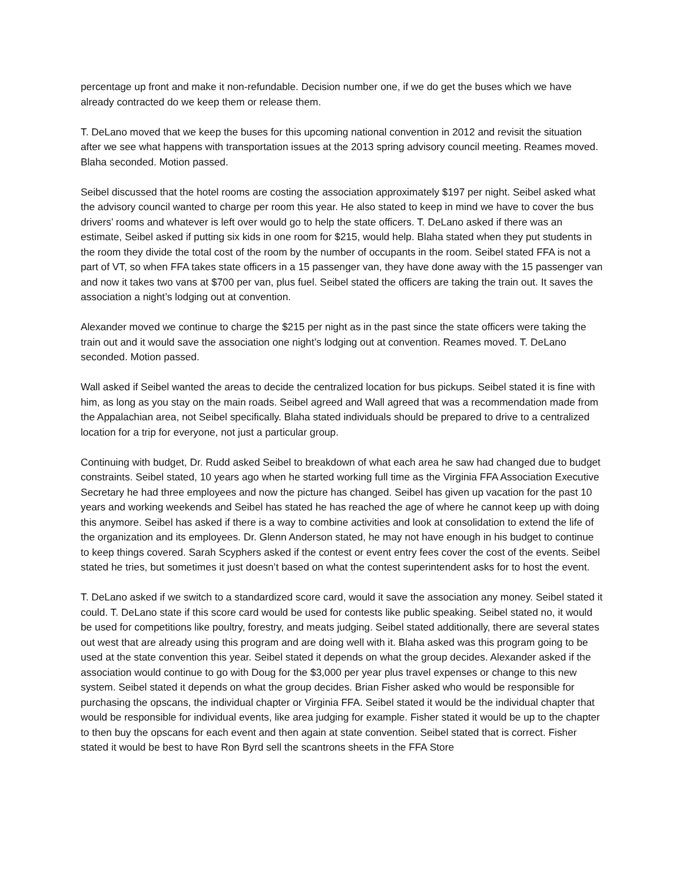percentage up front and make it non-refundable. Decision number one, if we do get the buses which we have already contracted do we keep them or release them.
T. DeLano moved that we keep the buses for this upcoming national convention in 2012 and revisit the situation after we see what happens with transportation issues at the 2013 spring advisory council meeting. Reames moved. Blaha seconded. Motion passed.
Seibel discussed that the hotel rooms are costing the association approximately $197 per night. Seibel asked what the advisory council wanted to charge per room this year. He also stated to keep in mind we have to cover the bus drivers’ rooms and whatever is left over would go to help the state officers. T. DeLano asked if there was an estimate, Seibel asked if putting six kids in one room for $215, would help. Blaha stated when they put students in the room they divide the total cost of the room by the number of occupants in the room. Seibel stated FFA is not a part of VT, so when FFA takes state officers in a 15 passenger van, they have done away with the 15 passenger van and now it takes two vans at $700 per van, plus fuel. Seibel stated the officers are taking the train out. It saves the association a night’s lodging out at convention.
Alexander moved we continue to charge the $215 per night as in the past since the state officers were taking the train out and it would save the association one night’s lodging out at convention. Reames moved. T. DeLano seconded. Motion passed.
Wall asked if Seibel wanted the areas to decide the centralized location for bus pickups. Seibel stated it is fine with him, as long as you stay on the main roads. Seibel agreed and Wall agreed that was a recommendation made from the Appalachian area, not Seibel specifically. Blaha stated individuals should be prepared to drive to a centralized location for a trip for everyone, not just a particular group.
Continuing with budget, Dr. Rudd asked Seibel to breakdown of what each area he saw had changed due to budget constraints. Seibel stated, 10 years ago when he started working full time as the Virginia FFA Association Executive Secretary he had three employees and now the picture has changed. Seibel has given up vacation for the past 10 years and working weekends and Seibel has stated he has reached the age of where he cannot keep up with doing this anymore. Seibel has asked if there is a way to combine activities and look at consolidation to extend the life of the organization and its employees. Dr. Glenn Anderson stated, he may not have enough in his budget to continue to keep things covered. Sarah Scyphers asked if the contest or event entry fees cover the cost of the events. Seibel stated he tries, but sometimes it just doesn’t based on what the contest superintendent asks for to host the event.
T. DeLano asked if we switch to a standardized score card, would it save the association any money. Seibel stated it could. T. DeLano state if this score card would be used for contests like public speaking. Seibel stated no, it would be used for competitions like poultry, forestry, and meats judging. Seibel stated additionally, there are several states out west that are already using this program and are doing well with it. Blaha asked was this program going to be used at the state convention this year. Seibel stated it depends on what the group decides. Alexander asked if the association would continue to go with Doug for the $3,000 per year plus travel expenses or change to this new system. Seibel stated it depends on what the group decides. Brian Fisher asked who would be responsible for purchasing the opscans, the individual chapter or Virginia FFA. Seibel stated it would be the individual chapter that would be responsible for individual events, like area judging for example. Fisher stated it would be up to the chapter to then buy the opscans for each event and then again at state convention. Seibel stated that is correct. Fisher stated it would be best to have Ron Byrd sell the scantrons sheets in the FFA Store